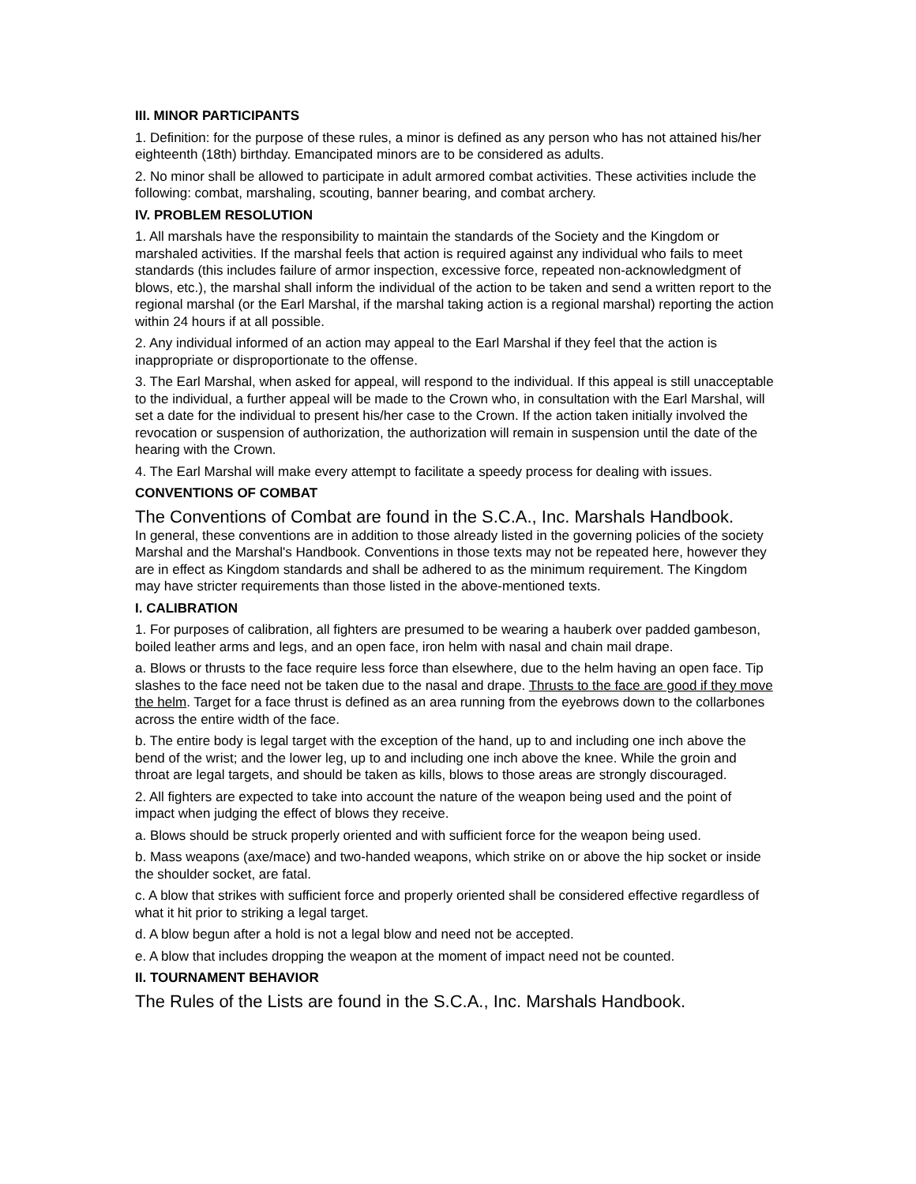III. MINOR PARTICIPANTS
1. Definition: for the purpose of these rules, a minor is defined as any person who has not attained his/her eighteenth (18th) birthday. Emancipated minors are to be considered as adults.
2. No minor shall be allowed to participate in adult armored combat activities. These activities include the following: combat, marshaling, scouting, banner bearing, and combat archery.
IV. PROBLEM RESOLUTION
1. All marshals have the responsibility to maintain the standards of the Society and the Kingdom or marshaled activities. If the marshal feels that action is required against any individual who fails to meet standards (this includes failure of armor inspection, excessive force, repeated non-acknowledgment of blows, etc.), the marshal shall inform the individual of the action to be taken and send a written report to the regional marshal (or the Earl Marshal, if the marshal taking action is a regional marshal) reporting the action within 24 hours if at all possible.
2. Any individual informed of an action may appeal to the Earl Marshal if they feel that the action is inappropriate or disproportionate to the offense.
3. The Earl Marshal, when asked for appeal, will respond to the individual. If this appeal is still unacceptable to the individual, a further appeal will be made to the Crown who, in consultation with the Earl Marshal, will set a date for the individual to present his/her case to the Crown. If the action taken initially involved the revocation or suspension of authorization, the authorization will remain in suspension until the date of the hearing with the Crown.
4. The Earl Marshal will make every attempt to facilitate a speedy process for dealing with issues.
CONVENTIONS OF COMBAT
The Conventions of Combat are found in the S.C.A., Inc. Marshals Handbook.
In general, these conventions are in addition to those already listed in the governing policies of the society Marshal and the Marshal's Handbook. Conventions in those texts may not be repeated here, however they are in effect as Kingdom standards and shall be adhered to as the minimum requirement. The Kingdom may have stricter requirements than those listed in the above-mentioned texts.
I. CALIBRATION
1. For purposes of calibration, all fighters are presumed to be wearing a hauberk over padded gambeson, boiled leather arms and legs, and an open face, iron helm with nasal and chain mail drape.
a. Blows or thrusts to the face require less force than elsewhere, due to the helm having an open face. Tip slashes to the face need not be taken due to the nasal and drape. Thrusts to the face are good if they move the helm. Target for a face thrust is defined as an area running from the eyebrows down to the collarbones across the entire width of the face.
b. The entire body is legal target with the exception of the hand, up to and including one inch above the bend of the wrist; and the lower leg, up to and including one inch above the knee. While the groin and throat are legal targets, and should be taken as kills, blows to those areas are strongly discouraged.
2. All fighters are expected to take into account the nature of the weapon being used and the point of impact when judging the effect of blows they receive.
a. Blows should be struck properly oriented and with sufficient force for the weapon being used.
b. Mass weapons (axe/mace) and two-handed weapons, which strike on or above the hip socket or inside the shoulder socket, are fatal.
c. A blow that strikes with sufficient force and properly oriented shall be considered effective regardless of what it hit prior to striking a legal target.
d. A blow begun after a hold is not a legal blow and need not be accepted.
e. A blow that includes dropping the weapon at the moment of impact need not be counted.
II. TOURNAMENT BEHAVIOR
The Rules of the Lists are found in the S.C.A., Inc. Marshals Handbook.